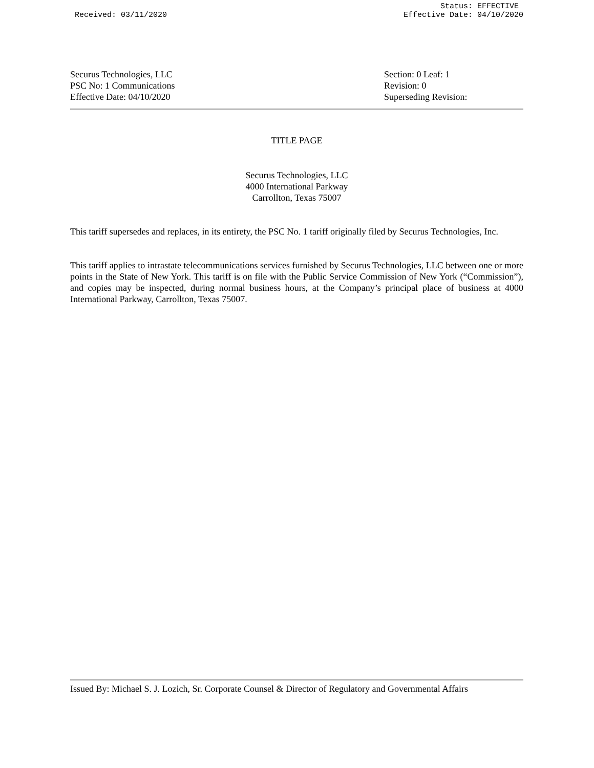Received: 03/11/2020 Status: EFFECTIVE
Effective Date: 04/10/2020
Securus Technologies, LLC
PSC No: 1 Communications
Effective Date: 04/10/2020
Section: 0 Leaf: 1
Revision: 0
Superseding Revision:
TITLE PAGE
Securus Technologies, LLC
4000 International Parkway
Carrollton, Texas 75007
This tariff supersedes and replaces, in its entirety, the PSC No. 1 tariff originally filed by Securus Technologies, Inc.
This tariff applies to intrastate telecommunications services furnished by Securus Technologies, LLC between one or more points in the State of New York. This tariff is on file with the Public Service Commission of New York (“Commission”), and copies may be inspected, during normal business hours, at the Company’s principal place of business at 4000 International Parkway, Carrollton, Texas 75007.
Issued By: Michael S. J. Lozich, Sr. Corporate Counsel & Director of Regulatory and Governmental Affairs